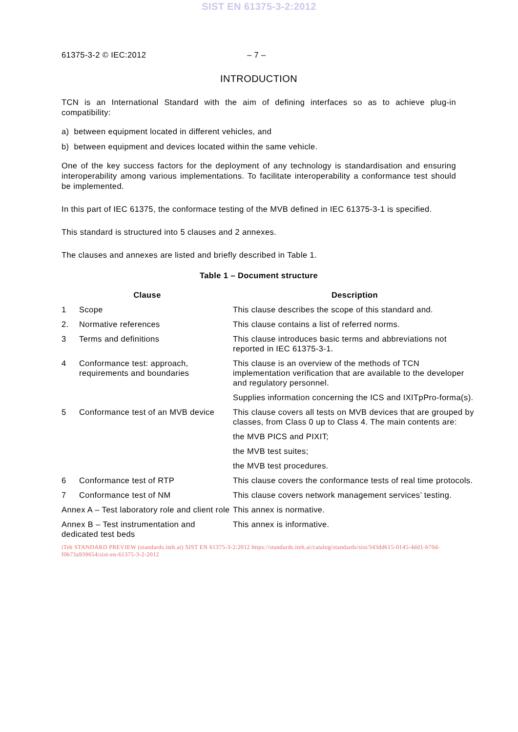SIST EN 61375-3-2:2012
61375-3-2 © IEC:2012 – 7 –
INTRODUCTION
TCN is an International Standard with the aim of defining interfaces so as to achieve plug-in compatibility:
a) between equipment located in different vehicles, and
b) between equipment and devices located within the same vehicle.
One of the key success factors for the deployment of any technology is standardisation and ensuring interoperability among various implementations. To facilitate interoperability a conformance test should be implemented.
In this part of IEC 61375, the conformace testing of the MVB defined in IEC 61375-3-1 is specified.
This standard is structured into 5 clauses and 2 annexes.
The clauses and annexes are listed and briefly described in Table 1.
Table 1 – Document structure
| Clause | | Description |
| --- | --- | --- |
| 1 | Scope | This clause describes the scope of this standard and. |
| 2. | Normative references | This clause contains a list of referred norms. |
| 3 | Terms and definitions | This clause introduces basic terms and abbreviations not reported in IEC 61375-3-1. |
| 4 | Conformance test: approach, requirements and boundaries | This clause is an overview of the methods of TCN implementation verification that are available to the developer and regulatory personnel. |
| | | Supplies information concerning the ICS and IXITpPro-forma(s). |
| 5 | Conformance test of an MVB device | This clause covers all tests on MVB devices that are grouped by classes, from Class 0 up to Class 4. The main contents are: |
| | | the MVB PICS and PIXIT; |
| | | the MVB test suites; |
| | | the MVB test procedures. |
| 6 | Conformance test of RTP | This clause covers the conformance tests of real time protocols. |
| 7 | Conformance test of NM | This clause covers network management services’ testing. |
| Annex A – Test laboratory role and client role | | This annex is normative. |
| Annex B – Test instrumentation and dedicated test beds | | This annex is informative. |
iTeh STANDARD PREVIEW (standards.iteh.ai) SIST EN 61375-3-2:2012 https://standards.iteh.ai/catalog/standards/sist/343dd615-0145-4dd1-b70d-f0b73a939654/sist-en-61375-3-2-2012